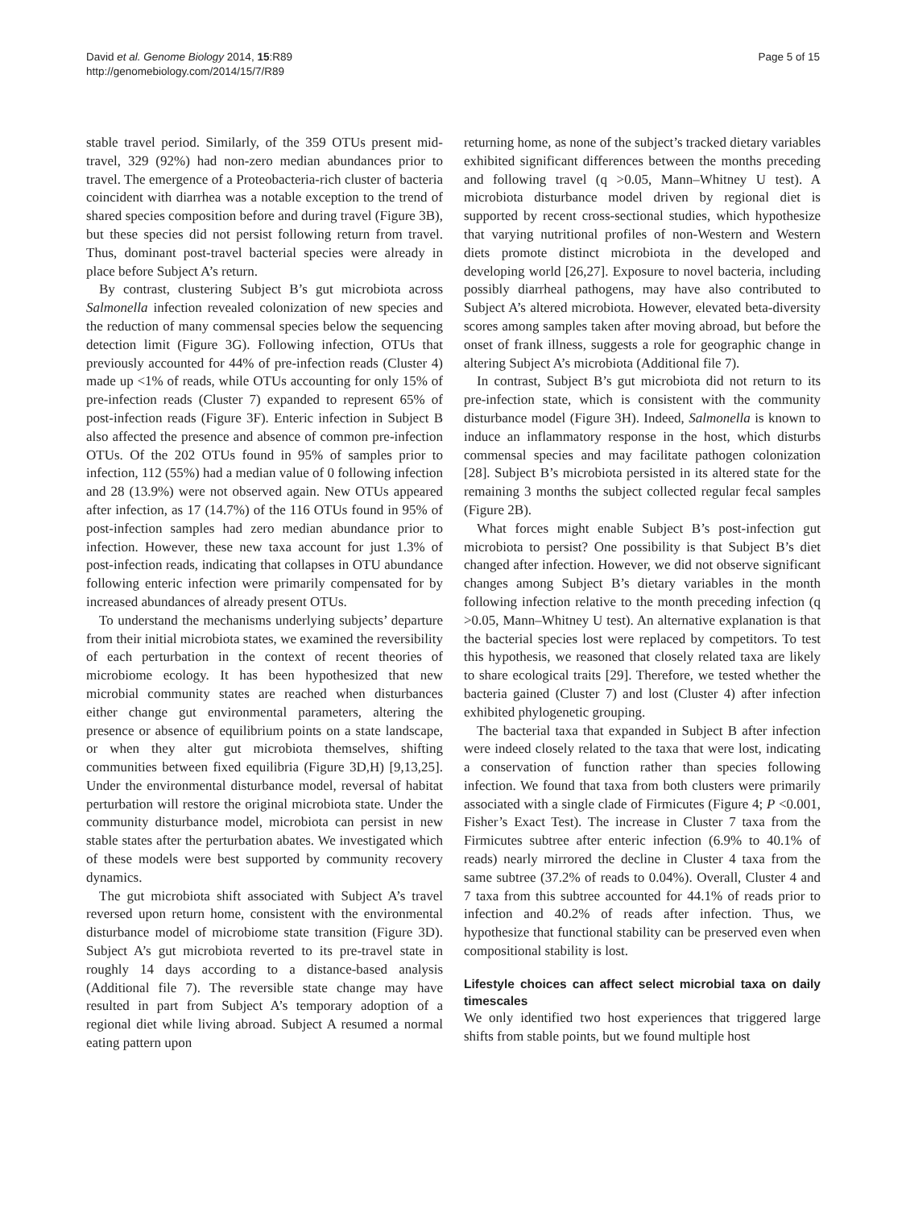David et al. Genome Biology 2014, 15:R89
http://genomebiology.com/2014/15/7/R89
Page 5 of 15
stable travel period. Similarly, of the 359 OTUs present mid-travel, 329 (92%) had non-zero median abundances prior to travel. The emergence of a Proteobacteria-rich cluster of bacteria coincident with diarrhea was a notable exception to the trend of shared species composition before and during travel (Figure 3B), but these species did not persist following return from travel. Thus, dominant post-travel bacterial species were already in place before Subject A’s return.
By contrast, clustering Subject B’s gut microbiota across Salmonella infection revealed colonization of new species and the reduction of many commensal species below the sequencing detection limit (Figure 3G). Following infection, OTUs that previously accounted for 44% of pre-infection reads (Cluster 4) made up <1% of reads, while OTUs accounting for only 15% of pre-infection reads (Cluster 7) expanded to represent 65% of post-infection reads (Figure 3F). Enteric infection in Subject B also affected the presence and absence of common pre-infection OTUs. Of the 202 OTUs found in 95% of samples prior to infection, 112 (55%) had a median value of 0 following infection and 28 (13.9%) were not observed again. New OTUs appeared after infection, as 17 (14.7%) of the 116 OTUs found in 95% of post-infection samples had zero median abundance prior to infection. However, these new taxa account for just 1.3% of post-infection reads, indicating that collapses in OTU abundance following enteric infection were primarily compensated for by increased abundances of already present OTUs.
To understand the mechanisms underlying subjects’ departure from their initial microbiota states, we examined the reversibility of each perturbation in the context of recent theories of microbiome ecology. It has been hypothesized that new microbial community states are reached when disturbances either change gut environmental parameters, altering the presence or absence of equilibrium points on a state landscape, or when they alter gut microbiota themselves, shifting communities between fixed equilibria (Figure 3D,H) [9,13,25]. Under the environmental disturbance model, reversal of habitat perturbation will restore the original microbiota state. Under the community disturbance model, microbiota can persist in new stable states after the perturbation abates. We investigated which of these models were best supported by community recovery dynamics.
The gut microbiota shift associated with Subject A’s travel reversed upon return home, consistent with the environmental disturbance model of microbiome state transition (Figure 3D). Subject A’s gut microbiota reverted to its pre-travel state in roughly 14 days according to a distance-based analysis (Additional file 7). The reversible state change may have resulted in part from Subject A’s temporary adoption of a regional diet while living abroad. Subject A resumed a normal eating pattern upon
returning home, as none of the subject’s tracked dietary variables exhibited significant differences between the months preceding and following travel (q >0.05, Mann–Whitney U test). A microbiota disturbance model driven by regional diet is supported by recent cross-sectional studies, which hypothesize that varying nutritional profiles of non-Western and Western diets promote distinct microbiota in the developed and developing world [26,27]. Exposure to novel bacteria, including possibly diarrheal pathogens, may have also contributed to Subject A’s altered microbiota. However, elevated beta-diversity scores among samples taken after moving abroad, but before the onset of frank illness, suggests a role for geographic change in altering Subject A’s microbiota (Additional file 7).
In contrast, Subject B’s gut microbiota did not return to its pre-infection state, which is consistent with the community disturbance model (Figure 3H). Indeed, Salmonella is known to induce an inflammatory response in the host, which disturbs commensal species and may facilitate pathogen colonization [28]. Subject B’s microbiota persisted in its altered state for the remaining 3 months the subject collected regular fecal samples (Figure 2B).
What forces might enable Subject B’s post-infection gut microbiota to persist? One possibility is that Subject B’s diet changed after infection. However, we did not observe significant changes among Subject B’s dietary variables in the month following infection relative to the month preceding infection (q >0.05, Mann–Whitney U test). An alternative explanation is that the bacterial species lost were replaced by competitors. To test this hypothesis, we reasoned that closely related taxa are likely to share ecological traits [29]. Therefore, we tested whether the bacteria gained (Cluster 7) and lost (Cluster 4) after infection exhibited phylogenetic grouping.
The bacterial taxa that expanded in Subject B after infection were indeed closely related to the taxa that were lost, indicating a conservation of function rather than species following infection. We found that taxa from both clusters were primarily associated with a single clade of Firmicutes (Figure 4; P <0.001, Fisher’s Exact Test). The increase in Cluster 7 taxa from the Firmicutes subtree after enteric infection (6.9% to 40.1% of reads) nearly mirrored the decline in Cluster 4 taxa from the same subtree (37.2% of reads to 0.04%). Overall, Cluster 4 and 7 taxa from this subtree accounted for 44.1% of reads prior to infection and 40.2% of reads after infection. Thus, we hypothesize that functional stability can be preserved even when compositional stability is lost.
Lifestyle choices can affect select microbial taxa on daily timescales
We only identified two host experiences that triggered large shifts from stable points, but we found multiple host